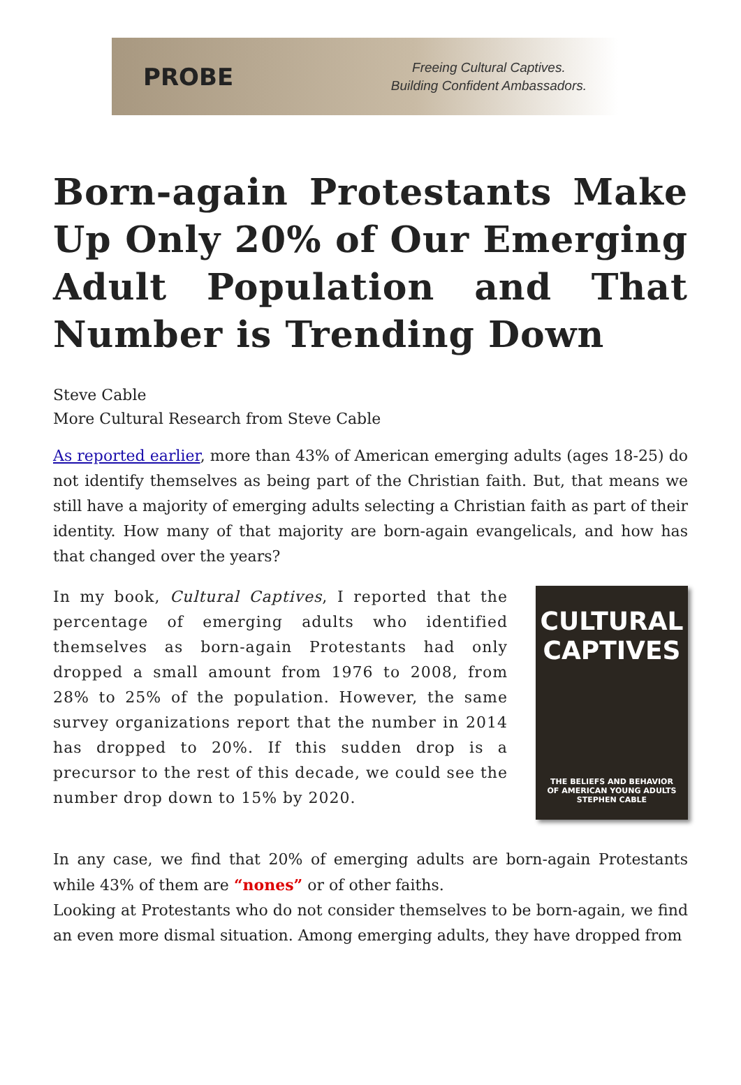PROBE
Freeing Cultural Captives.
Building Confident Ambassadors.
Born-again Protestants Make Up Only 20% of Our Emerging Adult Population and That Number is Trending Down
Steve Cable
More Cultural Research from Steve Cable
As reported earlier, more than 43% of American emerging adults (ages 18-25) do not identify themselves as being part of the Christian faith. But, that means we still have a majority of emerging adults selecting a Christian faith as part of their identity. How many of that majority are born-again evangelicals, and how has that changed over the years?
In my book, Cultural Captives, I reported that the percentage of emerging adults who identified themselves as born-again Protestants had only dropped a small amount from 1976 to 2008, from 28% to 25% of the population. However, the same survey organizations report that the number in 2014 has dropped to 20%. If this sudden drop is a precursor to the rest of this decade, we could see the number drop down to 15% by 2020.
CULTURAL
CAPTIVES
THE BELIEFS AND BEHAVIOR
OF AMERICAN YOUNG ADULTS
STEPHEN CABLE
In any case, we find that 20% of emerging adults are born-again Protestants while 43% of them are “nones” or of other faiths.
Looking at Protestants who do not consider themselves to be born-again, we find an even more dismal situation. Among emerging adults, they have dropped from